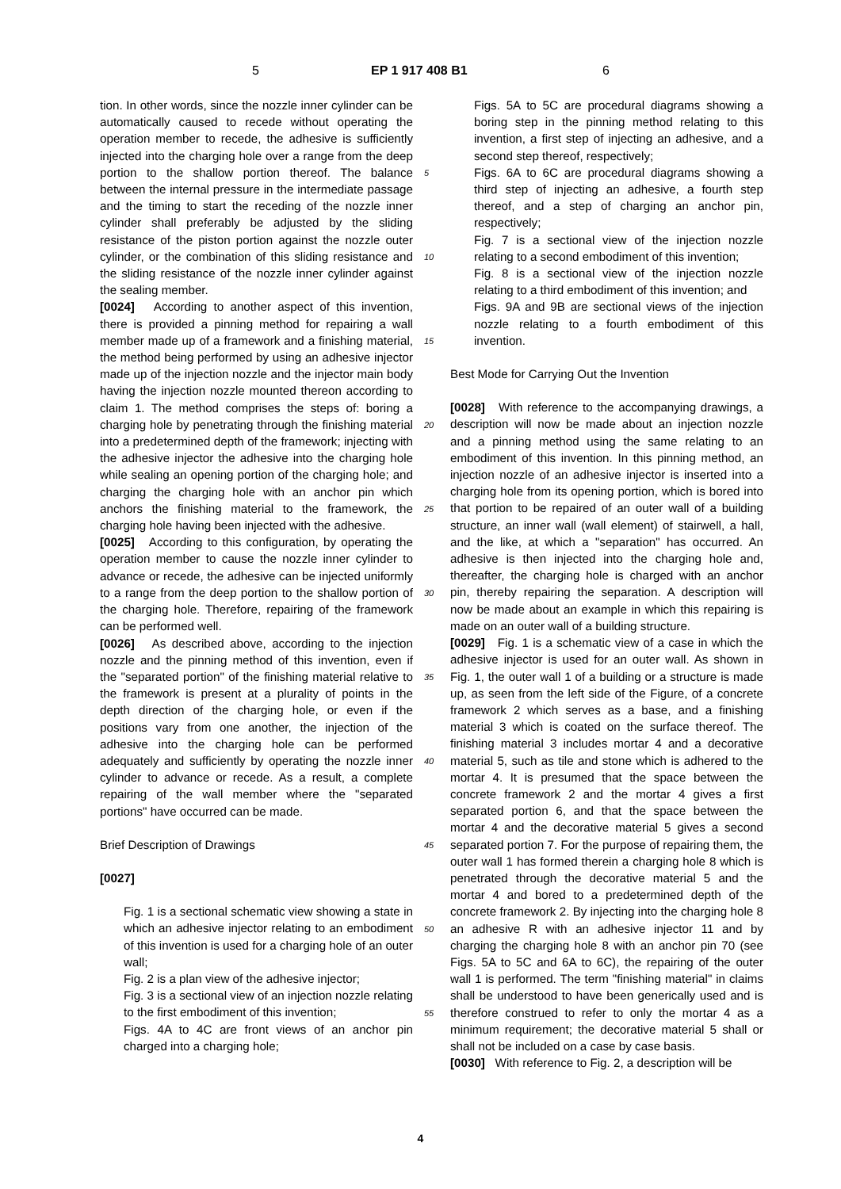5 EP 1 917 408 B1 6
tion. In other words, since the nozzle inner cylinder can be automatically caused to recede without operating the operation member to recede, the adhesive is sufficiently injected into the charging hole over a range from the deep portion to the shallow portion thereof. The balance between the internal pressure in the intermediate passage and the timing to start the receding of the nozzle inner cylinder shall preferably be adjusted by the sliding resistance of the piston portion against the nozzle outer cylinder, or the combination of this sliding resistance and the sliding resistance of the nozzle inner cylinder against the sealing member.
[0024] According to another aspect of this invention, there is provided a pinning method for repairing a wall member made up of a framework and a finishing material, the method being performed by using an adhesive injector made up of the injection nozzle and the injector main body having the injection nozzle mounted thereon according to claim 1. The method comprises the steps of: boring a charging hole by penetrating through the finishing material into a predetermined depth of the framework; injecting with the adhesive injector the adhesive into the charging hole while sealing an opening portion of the charging hole; and charging the charging hole with an anchor pin which anchors the finishing material to the framework, the charging hole having been injected with the adhesive.
[0025] According to this configuration, by operating the operation member to cause the nozzle inner cylinder to advance or recede, the adhesive can be injected uniformly to a range from the deep portion to the shallow portion of the charging hole. Therefore, repairing of the framework can be performed well.
[0026] As described above, according to the injection nozzle and the pinning method of this invention, even if the "separated portion" of the finishing material relative to the framework is present at a plurality of points in the depth direction of the charging hole, or even if the positions vary from one another, the injection of the adhesive into the charging hole can be performed adequately and sufficiently by operating the nozzle inner cylinder to advance or recede. As a result, a complete repairing of the wall member where the "separated portions" have occurred can be made.
Brief Description of Drawings
[0027]
Fig. 1 is a sectional schematic view showing a state in which an adhesive injector relating to an embodiment of this invention is used for a charging hole of an outer wall;
Fig. 2 is a plan view of the adhesive injector;
Fig. 3 is a sectional view of an injection nozzle relating to the first embodiment of this invention;
Figs. 4A to 4C are front views of an anchor pin charged into a charging hole;
5
10
15
20
25
30
35
40
45
50
55
Figs. 5A to 5C are procedural diagrams showing a boring step in the pinning method relating to this invention, a first step of injecting an adhesive, and a second step thereof, respectively;
Figs. 6A to 6C are procedural diagrams showing a third step of injecting an adhesive, a fourth step thereof, and a step of charging an anchor pin, respectively;
Fig. 7 is a sectional view of the injection nozzle relating to a second embodiment of this invention;
Fig. 8 is a sectional view of the injection nozzle relating to a third embodiment of this invention; and
Figs. 9A and 9B are sectional views of the injection nozzle relating to a fourth embodiment of this invention.
Best Mode for Carrying Out the Invention
[0028] With reference to the accompanying drawings, a description will now be made about an injection nozzle and a pinning method using the same relating to an embodiment of this invention. In this pinning method, an injection nozzle of an adhesive injector is inserted into a charging hole from its opening portion, which is bored into that portion to be repaired of an outer wall of a building structure, an inner wall (wall element) of stairwell, a hall, and the like, at which a "separation" has occurred. An adhesive is then injected into the charging hole and, thereafter, the charging hole is charged with an anchor pin, thereby repairing the separation. A description will now be made about an example in which this repairing is made on an outer wall of a building structure.
[0029] Fig. 1 is a schematic view of a case in which the adhesive injector is used for an outer wall. As shown in Fig. 1, the outer wall 1 of a building or a structure is made up, as seen from the left side of the Figure, of a concrete framework 2 which serves as a base, and a finishing material 3 which is coated on the surface thereof. The finishing material 3 includes mortar 4 and a decorative material 5, such as tile and stone which is adhered to the mortar 4. It is presumed that the space between the concrete framework 2 and the mortar 4 gives a first separated portion 6, and that the space between the mortar 4 and the decorative material 5 gives a second separated portion 7. For the purpose of repairing them, the outer wall 1 has formed therein a charging hole 8 which is penetrated through the decorative material 5 and the mortar 4 and bored to a predetermined depth of the concrete framework 2. By injecting into the charging hole 8 an adhesive R with an adhesive injector 11 and by charging the charging hole 8 with an anchor pin 70 (see Figs. 5A to 5C and 6A to 6C), the repairing of the outer wall 1 is performed. The term "finishing material" in claims shall be understood to have been generically used and is therefore construed to refer to only the mortar 4 as a minimum requirement; the decorative material 5 shall or shall not be included on a case by case basis.
[0030] With reference to Fig. 2, a description will be
4